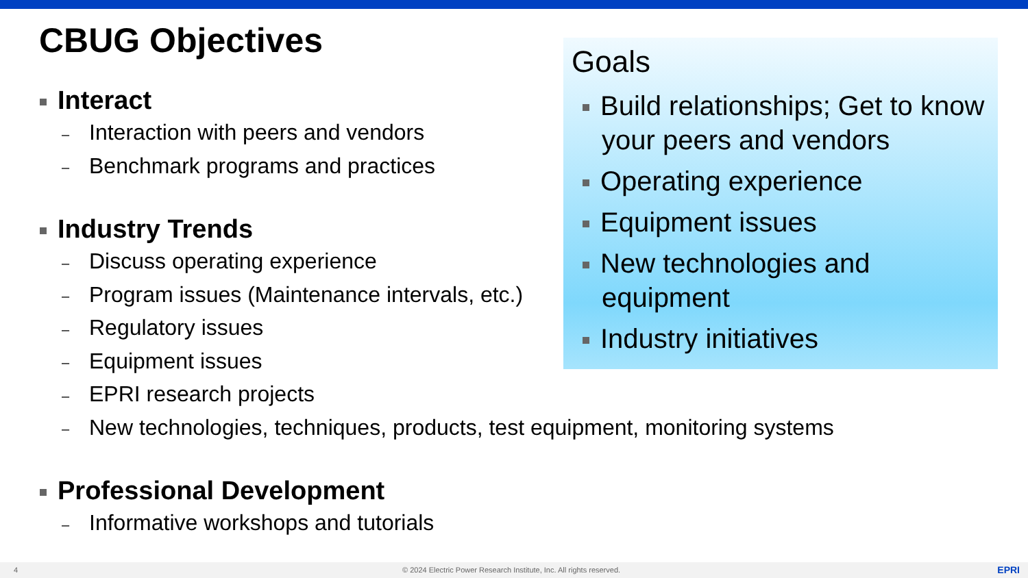CBUG Objectives
Interact
– Interaction with peers and vendors
– Benchmark programs and practices
Industry Trends
– Discuss operating experience
– Program issues (Maintenance intervals, etc.)
– Regulatory issues
– Equipment issues
– EPRI research projects
– New technologies, techniques, products, test equipment, monitoring systems
Professional Development
– Informative workshops and tutorials
Goals
Build relationships; Get to know your peers and vendors
Operating experience
Equipment issues
New technologies and equipment
Industry initiatives
4 © 2024 Electric Power Research Institute, Inc. All rights reserved. EPRI